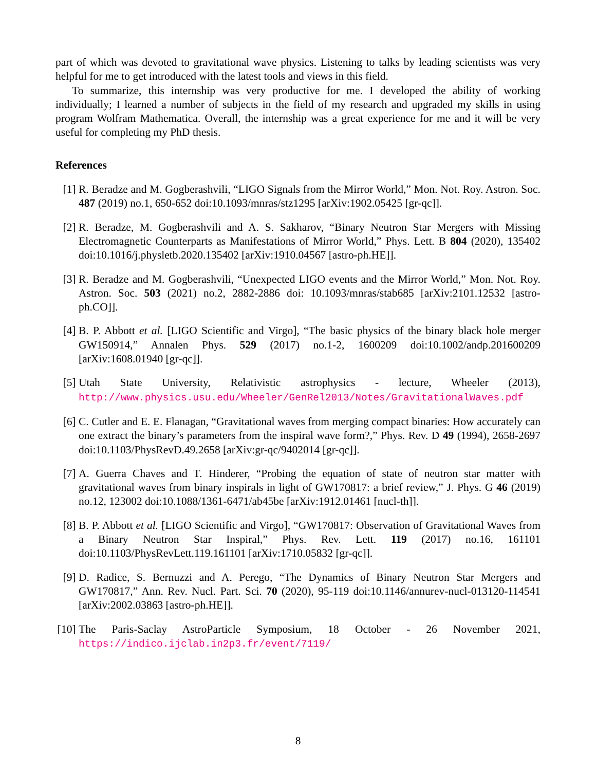part of which was devoted to gravitational wave physics. Listening to talks by leading scientists was very helpful for me to get introduced with the latest tools and views in this field.
To summarize, this internship was very productive for me. I developed the ability of working individually; I learned a number of subjects in the field of my research and upgraded my skills in using program Wolfram Mathematica. Overall, the internship was a great experience for me and it will be very useful for completing my PhD thesis.
References
[1] R. Beradze and M. Gogberashvili, “LIGO Signals from the Mirror World,” Mon. Not. Roy. Astron. Soc. 487 (2019) no.1, 650-652 doi:10.1093/mnras/stz1295 [arXiv:1902.05425 [gr-qc]].
[2] R. Beradze, M. Gogberashvili and A. S. Sakharov, “Binary Neutron Star Mergers with Missing Electromagnetic Counterparts as Manifestations of Mirror World,” Phys. Lett. B 804 (2020), 135402 doi:10.1016/j.physletb.2020.135402 [arXiv:1910.04567 [astro-ph.HE]].
[3] R. Beradze and M. Gogberashvili, “Unexpected LIGO events and the Mirror World,” Mon. Not. Roy. Astron. Soc. 503 (2021) no.2, 2882-2886 doi: 10.1093/mnras/stab685 [arXiv:2101.12532 [astro-ph.CO]].
[4] B. P. Abbott et al. [LIGO Scientific and Virgo], “The basic physics of the binary black hole merger GW150914,” Annalen Phys. 529 (2017) no.1-2, 1600209 doi:10.1002/andp.201600209 [arXiv:1608.01940 [gr-qc]].
[5] Utah State University, Relativistic astrophysics - lecture, Wheeler (2013), http://www.physics.usu.edu/Wheeler/GenRel2013/Notes/GravitationalWaves.pdf
[6] C. Cutler and E. E. Flanagan, “Gravitational waves from merging compact binaries: How accurately can one extract the binary’s parameters from the inspiral wave form?,” Phys. Rev. D 49 (1994), 2658-2697 doi:10.1103/PhysRevD.49.2658 [arXiv:gr-qc/9402014 [gr-qc]].
[7] A. Guerra Chaves and T. Hinderer, “Probing the equation of state of neutron star matter with gravitational waves from binary inspirals in light of GW170817: a brief review,” J. Phys. G 46 (2019) no.12, 123002 doi:10.1088/1361-6471/ab45be [arXiv:1912.01461 [nucl-th]].
[8] B. P. Abbott et al. [LIGO Scientific and Virgo], “GW170817: Observation of Gravitational Waves from a Binary Neutron Star Inspiral,” Phys. Rev. Lett. 119 (2017) no.16, 161101 doi:10.1103/PhysRevLett.119.161101 [arXiv:1710.05832 [gr-qc]].
[9] D. Radice, S. Bernuzzi and A. Perego, “The Dynamics of Binary Neutron Star Mergers and GW170817,” Ann. Rev. Nucl. Part. Sci. 70 (2020), 95-119 doi:10.1146/annurev-nucl-013120-114541 [arXiv:2002.03863 [astro-ph.HE]].
[10] The Paris-Saclay AstroParticle Symposium, 18 October - 26 November 2021, https://indico.ijclab.in2p3.fr/event/7119/
8